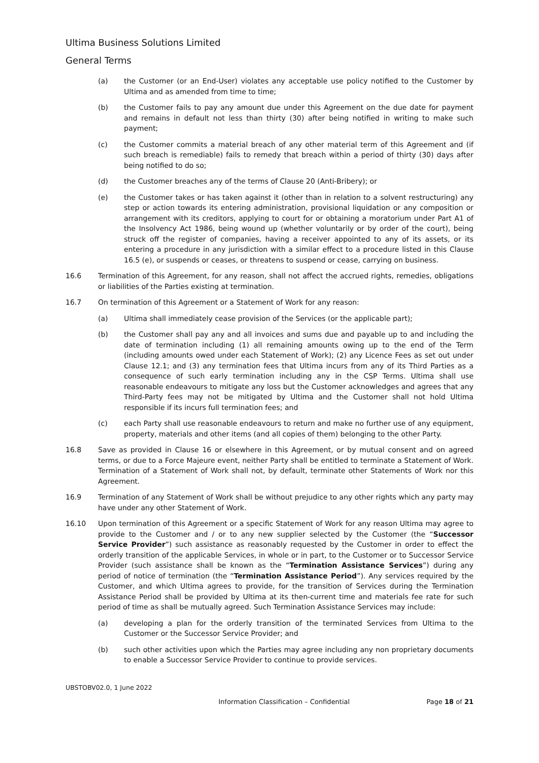Ultima Business Solutions Limited
General Terms
(a) the Customer (or an End-User) violates any acceptable use policy notified to the Customer by Ultima and as amended from time to time;
(b) the Customer fails to pay any amount due under this Agreement on the due date for payment and remains in default not less than thirty (30) after being notified in writing to make such payment;
(c) the Customer commits a material breach of any other material term of this Agreement and (if such breach is remediable) fails to remedy that breach within a period of thirty (30) days after being notified to do so;
(d) the Customer breaches any of the terms of Clause 20 (Anti-Bribery); or
(e) the Customer takes or has taken against it (other than in relation to a solvent restructuring) any step or action towards its entering administration, provisional liquidation or any composition or arrangement with its creditors, applying to court for or obtaining a moratorium under Part A1 of the Insolvency Act 1986, being wound up (whether voluntarily or by order of the court), being struck off the register of companies, having a receiver appointed to any of its assets, or its entering a procedure in any jurisdiction with a similar effect to a procedure listed in this Clause 16.5 (e), or suspends or ceases, or threatens to suspend or cease, carrying on business.
16.6 Termination of this Agreement, for any reason, shall not affect the accrued rights, remedies, obligations or liabilities of the Parties existing at termination.
16.7 On termination of this Agreement or a Statement of Work for any reason:
(a) Ultima shall immediately cease provision of the Services (or the applicable part);
(b) the Customer shall pay any and all invoices and sums due and payable up to and including the date of termination including (1) all remaining amounts owing up to the end of the Term (including amounts owed under each Statement of Work); (2) any Licence Fees as set out under Clause 12.1; and (3) any termination fees that Ultima incurs from any of its Third Parties as a consequence of such early termination including any in the CSP Terms. Ultima shall use reasonable endeavours to mitigate any loss but the Customer acknowledges and agrees that any Third-Party fees may not be mitigated by Ultima and the Customer shall not hold Ultima responsible if its incurs full termination fees; and
(c) each Party shall use reasonable endeavours to return and make no further use of any equipment, property, materials and other items (and all copies of them) belonging to the other Party.
16.8 Save as provided in Clause 16 or elsewhere in this Agreement, or by mutual consent and on agreed terms, or due to a Force Majeure event, neither Party shall be entitled to terminate a Statement of Work. Termination of a Statement of Work shall not, by default, terminate other Statements of Work nor this Agreement.
16.9 Termination of any Statement of Work shall be without prejudice to any other rights which any party may have under any other Statement of Work.
16.10 Upon termination of this Agreement or a specific Statement of Work for any reason Ultima may agree to provide to the Customer and / or to any new supplier selected by the Customer (the “Successor Service Provider”) such assistance as reasonably requested by the Customer in order to effect the orderly transition of the applicable Services, in whole or in part, to the Customer or to Successor Service Provider (such assistance shall be known as the “Termination Assistance Services”) during any period of notice of termination (the “Termination Assistance Period”). Any services required by the Customer, and which Ultima agrees to provide, for the transition of Services during the Termination Assistance Period shall be provided by Ultima at its then-current time and materials fee rate for such period of time as shall be mutually agreed. Such Termination Assistance Services may include:
(a) developing a plan for the orderly transition of the terminated Services from Ultima to the Customer or the Successor Service Provider; and
(b) such other activities upon which the Parties may agree including any non proprietary documents to enable a Successor Service Provider to continue to provide services.
UBSTOBV02.0, 1 June 2022
Information Classification – Confidential Page 18 of 21